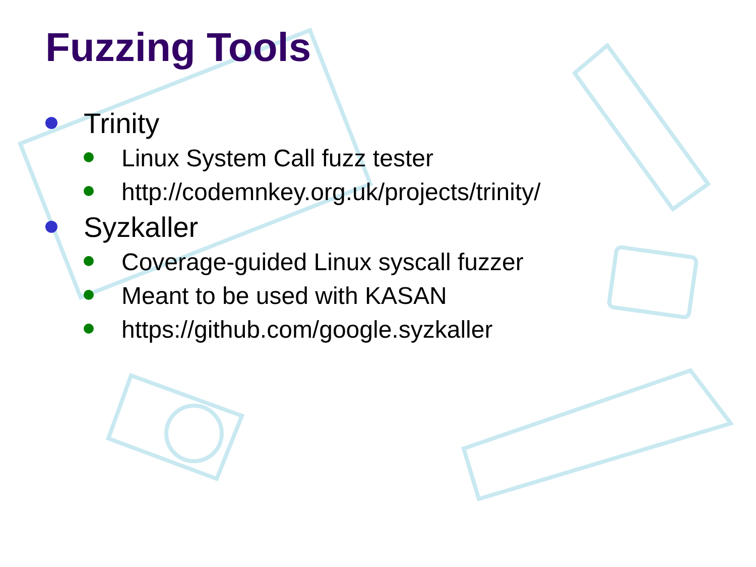Fuzzing Tools
Trinity
Linux System Call fuzz tester
http://codemnkey.org.uk/projects/trinity/
Syzkaller
Coverage-guided Linux syscall fuzzer
Meant to be used with KASAN
https://github.com/google.syzkaller